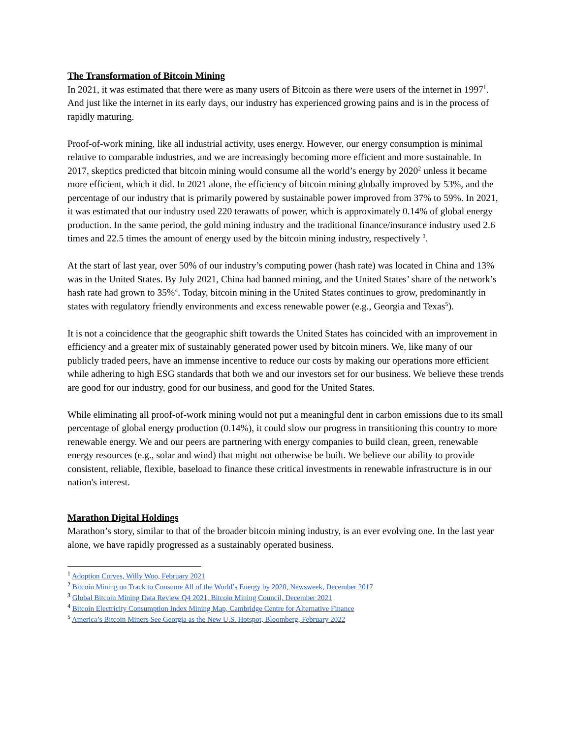The Transformation of Bitcoin Mining
In 2021, it was estimated that there were as many users of Bitcoin as there were users of the internet in 1997<sup>1</sup>. And just like the internet in its early days, our industry has experienced growing pains and is in the process of rapidly maturing.
Proof-of-work mining, like all industrial activity, uses energy. However, our energy consumption is minimal relative to comparable industries, and we are increasingly becoming more efficient and more sustainable. In 2017, skeptics predicted that bitcoin mining would consume all the world’s energy by 2020<sup>2</sup> unless it became more efficient, which it did. In 2021 alone, the efficiency of bitcoin mining globally improved by 53%, and the percentage of our industry that is primarily powered by sustainable power improved from 37% to 59%. In 2021, it was estimated that our industry used 220 terawatts of power, which is approximately 0.14% of global energy production. In the same period, the gold mining industry and the traditional finance/insurance industry used 2.6 times and 22.5 times the amount of energy used by the bitcoin mining industry, respectively <sup>3</sup>.
At the start of last year, over 50% of our industry’s computing power (hash rate) was located in China and 13% was in the United States. By July 2021, China had banned mining, and the United States’ share of the network’s hash rate had grown to 35%<sup>4</sup>. Today, bitcoin mining in the United States continues to grow, predominantly in states with regulatory friendly environments and excess renewable power (e.g., Georgia and Texas<sup>5</sup>).
It is not a coincidence that the geographic shift towards the United States has coincided with an improvement in efficiency and a greater mix of sustainably generated power used by bitcoin miners. We, like many of our publicly traded peers, have an immense incentive to reduce our costs by making our operations more efficient while adhering to high ESG standards that both we and our investors set for our business. We believe these trends are good for our industry, good for our business, and good for the United States.
While eliminating all proof-of-work mining would not put a meaningful dent in carbon emissions due to its small percentage of global energy production (0.14%), it could slow our progress in transitioning this country to more renewable energy. We and our peers are partnering with energy companies to build clean, green, renewable energy resources (e.g., solar and wind) that might not otherwise be built. We believe our ability to provide consistent, reliable, flexible, baseload to finance these critical investments in renewable infrastructure is in our nation's interest.
Marathon Digital Holdings
Marathon’s story, similar to that of the broader bitcoin mining industry, is an ever evolving one. In the last year alone, we have rapidly progressed as a sustainably operated business.
<sup>1</sup> Adoption Curves, Willy Woo, February 2021
<sup>2</sup> Bitcoin Mining on Track to Consume All of the World’s Energy by 2020, Newsweek, December 2017
<sup>3</sup> Global Bitcoin Mining Data Review Q4 2021, Bitcoin Mining Council, December 2021
<sup>4</sup> Bitcoin Electricity Consumption Index Mining Map, Cambridge Centre for Alternative Finance
<sup>5</sup> America’s Bitcoin Miners See Georgia as the New U.S. Hotspot, Bloomberg, February 2022